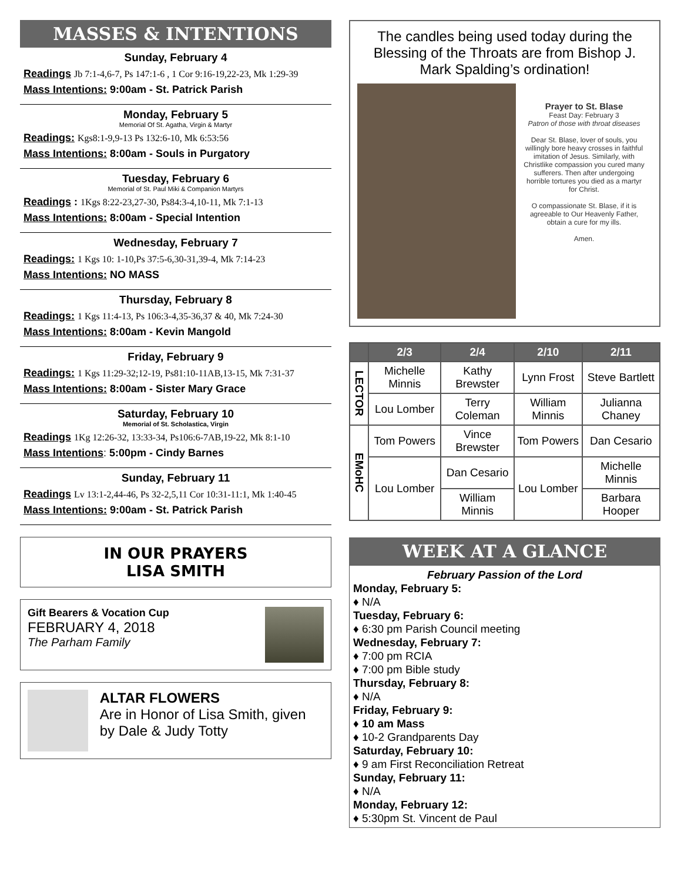MASSES & INTENTIONS
Sunday, February 4
Readings Jb 7:1-4,6-7, Ps 147:1-6 , 1 Cor 9:16-19,22-23, Mk 1:29-39
Mass Intentions: 9:00am - St. Patrick Parish
Monday, February 5
Memorial Of St. Agatha, Virgin & Martyr
Readings: Kgs8:1-9,9-13 Ps 132:6-10, Mk 6:53:56
Mass Intentions: 8:00am - Souls in Purgatory
Tuesday, February 6
Memorial of St. Paul Miki & Companion Martyrs
Readings : 1Kgs 8:22-23,27-30, Ps84:3-4,10-11, Mk 7:1-13
Mass Intentions: 8:00am - Special Intention
Wednesday, February 7
Readings: 1 Kgs 10: 1-10,Ps 37:5-6,30-31,39-4, Mk 7:14-23
Mass Intentions: NO MASS
Thursday, February 8
Readings: 1 Kgs 11:4-13, Ps 106:3-4,35-36,37 & 40, Mk 7:24-30
Mass Intentions: 8:00am - Kevin Mangold
Friday, February 9
Readings: 1 Kgs 11:29-32;12-19, Ps81:10-11AB,13-15, Mk 7:31-37
Mass Intentions: 8:00am - Sister Mary Grace
Saturday, February 10
Memorial of St. Scholastica, Virgin
Readings 1Kg 12:26-32, 13:33-34, Ps106:6-7AB,19-22, Mk 8:1-10
Mass Intentions: 5:00pm - Cindy Barnes
Sunday, February 11
Readings Lv 13:1-2,44-46, Ps 32-2,5,11 Cor 10:31-11:1, Mk 1:40-45
Mass Intentions: 9:00am - St. Patrick Parish
IN OUR PRAYERS
LISA SMITH
Gift Bearers & Vocation Cup
FEBRUARY 4, 2018
The Parham Family
ALTAR FLOWERS
Are in Honor of Lisa Smith, given by Dale & Judy Totty
The candles being used today during the Blessing of the Throats are from Bishop J. Mark Spalding’s ordination!
Prayer to St. Blase
Feast Day: February 3
Patron of those with throat diseases
Dear St. Blase, lover of souls, you willingly bore heavy crosses in faithful imitation of Jesus. Similarly, with Christlike compassion you cured many sufferers. Then after undergoing horrible tortures you died as a martyr for Christ.
O compassionate St. Blase, if it is agreeable to Our Heavenly Father, obtain a cure for my ills.
Amen.
| | 2/3 | 2/4 | 2/10 | 2/11 |
| --- | --- | --- | --- | --- |
| LECTOR | Michelle Minnis | Kathy Brewster | Lynn Frost | Steve Bartlett |
| | Lou Lomber | Terry Coleman | William Minnis | Julianna Chaney |
| EMoHC | Tom Powers | Vince Brewster | Tom Powers | Dan Cesario |
| | Lou Lomber | Dan Cesario | Lou Lomber | Michelle Minnis |
| | | William Minnis | | Barbara Hooper |
WEEK AT A GLANCE
February Passion of the Lord
Monday, February 5:
♦ N/A
Tuesday, February 6:
♦ 6:30 pm Parish Council meeting
Wednesday, February 7:
♦ 7:00 pm RCIA
♦ 7:00 pm Bible study
Thursday, February 8:
♦ N/A
Friday, February 9:
♦ 10 am Mass
♦ 10-2 Grandparents Day
Saturday, February 10:
♦ 9 am First Reconciliation Retreat
Sunday, February 11:
♦ N/A
Monday, February 12:
♦ 5:30pm St. Vincent de Paul